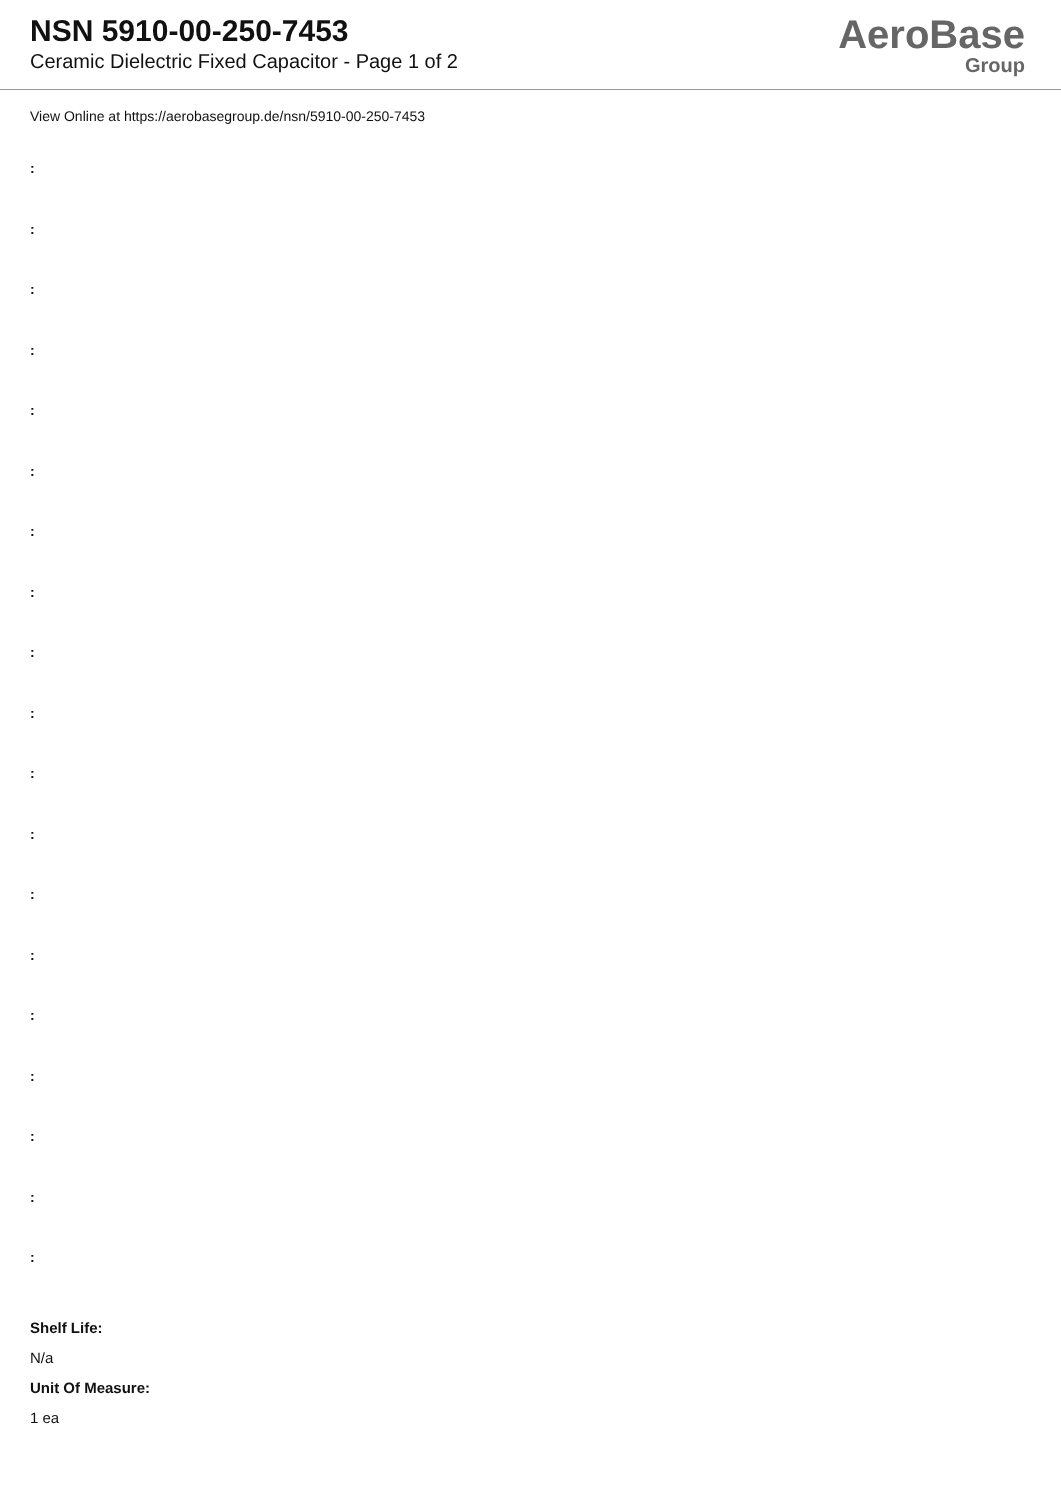NSN 5910-00-250-7453
Ceramic Dielectric Fixed Capacitor - Page 1 of 2
AeroBase
Group
View Online at https://aerobasegroup.de/nsn/5910-00-250-7453
:
:
:
:
:
:
:
:
:
:
:
:
:
:
:
:
:
:
:
Shelf Life:
N/a
Unit Of Measure:
1 ea